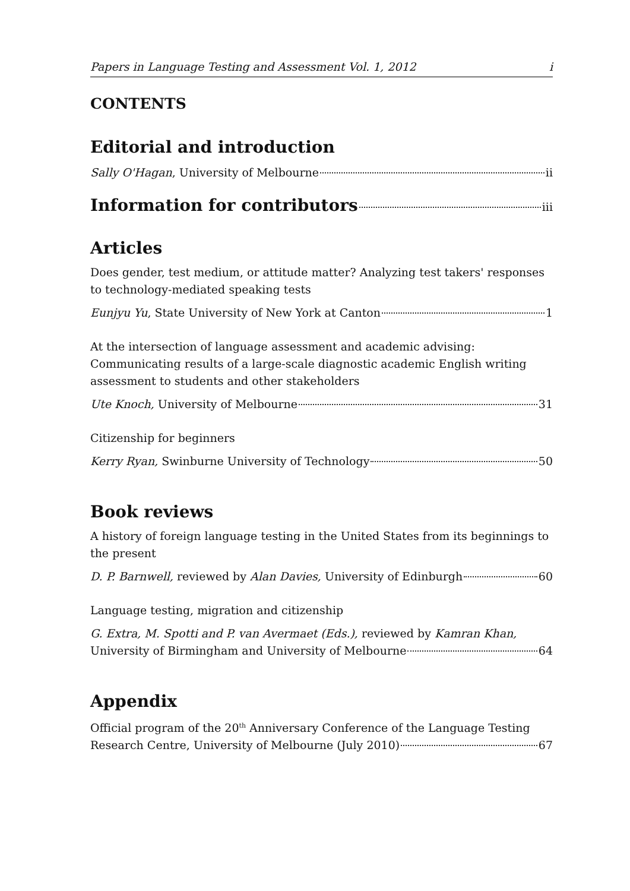Papers in Language Testing and Assessment Vol. 1, 2012 i
CONTENTS
Editorial and introduction
Sally O'Hagan, University of Melbourne ii
Information for contributors iii
Articles
Does gender, test medium, or attitude matter? Analyzing test takers' responses to technology-mediated speaking tests
Eunjyu Yu, State University of New York at Canton 1
At the intersection of language assessment and academic advising: Communicating results of a large-scale diagnostic academic English writing assessment to students and other stakeholders
Ute Knoch, University of Melbourne 31
Citizenship for beginners
Kerry Ryan, Swinburne University of Technology 50
Book reviews
A history of foreign language testing in the United States from its beginnings to the present
D. P. Barnwell, reviewed by Alan Davies, University of Edinburgh 60
Language testing, migration and citizenship
G. Extra, M. Spotti and P. van Avermaet (Eds.), reviewed by Kamran Khan,
University of Birmingham and University of Melbourne 64
Appendix
Official program of the 20<sup>th</sup> Anniversary Conference of the Language Testing
Research Centre, University of Melbourne (July 2010) 67